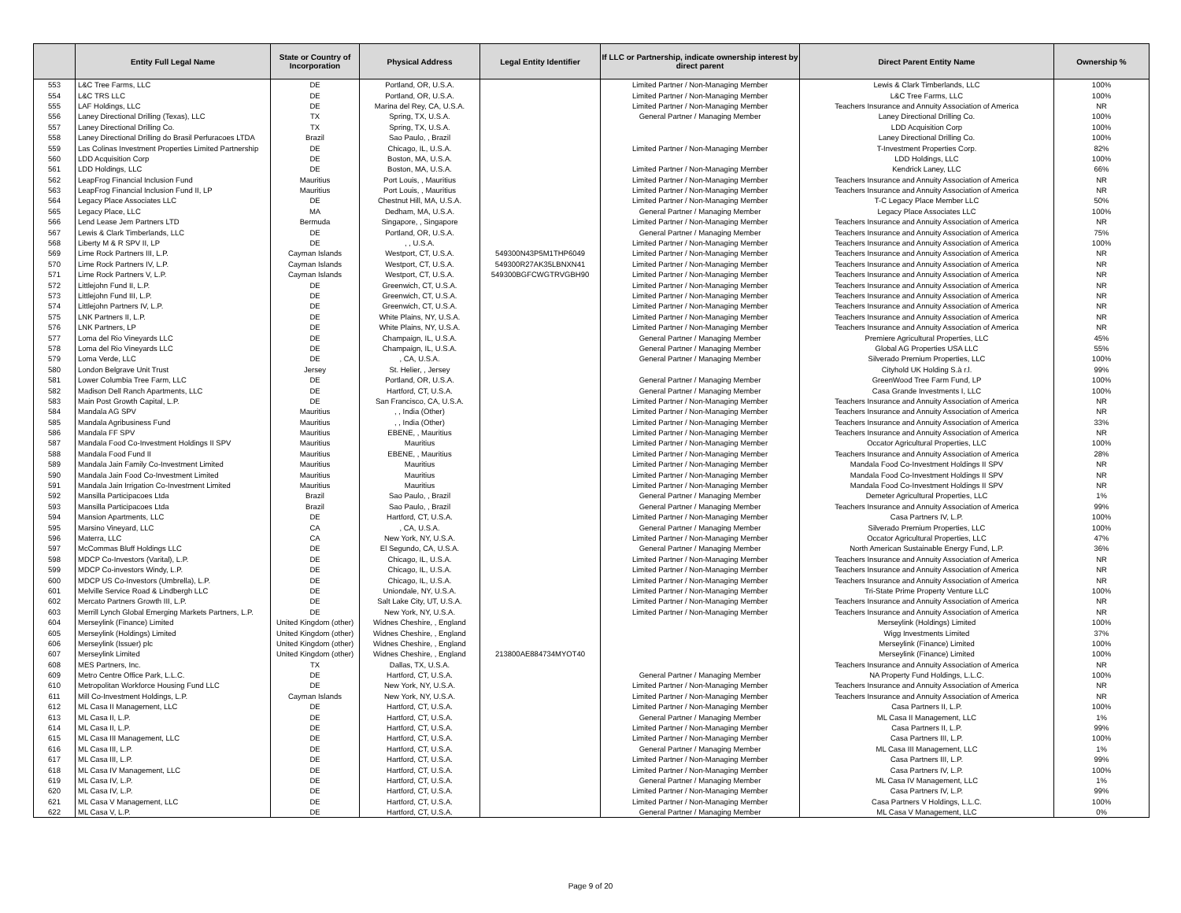| | Entity Full Legal Name | State or Country of Incorporation | Physical Address | Legal Entity Identifier | If LLC or Partnership, indicate ownership interest by direct parent | Direct Parent Entity Name | Ownership % |
| --- | --- | --- | --- | --- | --- | --- | --- |
| 553 | L&C Tree Farms, LLC | DE | Portland, OR, U.S.A. | | Limited Partner / Non-Managing Member | Lewis & Clark Timberlands, LLC | 100% |
| 554 | L&C TRS LLC | DE | Portland, OR, U.S.A. | | Limited Partner / Non-Managing Member | L&C Tree Farms, LLC | 100% |
| 555 | LAF Holdings, LLC | DE | Marina del Rey, CA, U.S.A. | | Limited Partner / Non-Managing Member | Teachers Insurance and Annuity Association of America | NR |
| 556 | Laney Directional Drilling (Texas), LLC | TX | Spring, TX, U.S.A. | | General Partner / Managing Member | Laney Directional Drilling Co. | 100% |
| 557 | Laney Directional Drilling Co. | TX | Spring, TX, U.S.A. | | | LDD Acquisition Corp | 100% |
| 558 | Laney Directional Drilling do Brasil Perfuracoes LTDA | Brazil | Sao Paulo, , Brazil | | | Laney Directional Drilling Co. | 100% |
| 559 | Las Colinas Investment Properties Limited Partnership | DE | Chicago, IL, U.S.A. | | Limited Partner / Non-Managing Member | T-Investment Properties Corp. | 82% |
| 560 | LDD Acquisition Corp | DE | Boston, MA, U.S.A. | | | LDD Holdings, LLC | 100% |
| 561 | LDD Holdings, LLC | DE | Boston, MA, U.S.A. | | Limited Partner / Non-Managing Member | Kendrick Laney, LLC | 66% |
| 562 | LeapFrog Financial Inclusion Fund | Mauritius | Port Louis, , Mauritius | | Limited Partner / Non-Managing Member | Teachers Insurance and Annuity Association of America | NR |
| 563 | LeapFrog Financial Inclusion Fund II, LP | Mauritius | Port Louis, , Mauritius | | Limited Partner / Non-Managing Member | Teachers Insurance and Annuity Association of America | NR |
| 564 | Legacy Place Associates LLC | DE | Chestnut Hill, MA, U.S.A. | | Limited Partner / Non-Managing Member | T-C Legacy Place Member LLC | 50% |
| 565 | Legacy Place, LLC | MA | Dedham, MA, U.S.A. | | General Partner / Managing Member | Legacy Place Associates LLC | 100% |
| 566 | Lend Lease Jem Partners LTD | Bermuda | Singapore, , Singapore | | Limited Partner / Non-Managing Member | Teachers Insurance and Annuity Association of America | NR |
| 567 | Lewis & Clark Timberlands, LLC | DE | Portland, OR, U.S.A. | | General Partner / Managing Member | Teachers Insurance and Annuity Association of America | 75% |
| 568 | Liberty M & R SPV II, LP | DE | , , U.S.A. | | Limited Partner / Non-Managing Member | Teachers Insurance and Annuity Association of America | 100% |
| 569 | Lime Rock Partners III, L.P. | Cayman Islands | Westport, CT, U.S.A. | 549300N43P5M1THP6049 | Limited Partner / Non-Managing Member | Teachers Insurance and Annuity Association of America | NR |
| 570 | Lime Rock Partners IV, L.P. | Cayman Islands | Westport, CT, U.S.A. | 549300R27AK35LBNXN41 | Limited Partner / Non-Managing Member | Teachers Insurance and Annuity Association of America | NR |
| 571 | Lime Rock Partners V, L.P. | Cayman Islands | Westport, CT, U.S.A. | 549300BGFCWGTRVGBH90 | Limited Partner / Non-Managing Member | Teachers Insurance and Annuity Association of America | NR |
| 572 | Littlejohn Fund II, L.P. | DE | Greenwich, CT, U.S.A. | | Limited Partner / Non-Managing Member | Teachers Insurance and Annuity Association of America | NR |
| 573 | Littlejohn Fund III, L.P. | DE | Greenwich, CT, U.S.A. | | Limited Partner / Non-Managing Member | Teachers Insurance and Annuity Association of America | NR |
| 574 | Littlejohn Partners IV, L.P. | DE | Greenwich, CT, U.S.A. | | Limited Partner / Non-Managing Member | Teachers Insurance and Annuity Association of America | NR |
| 575 | LNK Partners II, L.P. | DE | White Plains, NY, U.S.A. | | Limited Partner / Non-Managing Member | Teachers Insurance and Annuity Association of America | NR |
| 576 | LNK Partners, LP | DE | White Plains, NY, U.S.A. | | Limited Partner / Non-Managing Member | Teachers Insurance and Annuity Association of America | NR |
| 577 | Loma del Rio Vineyards LLC | DE | Champaign, IL, U.S.A. | | General Partner / Managing Member | Premiere Agricultural Properties, LLC | 45% |
| 578 | Loma del Rio Vineyards LLC | DE | Champaign, IL, U.S.A. | | General Partner / Managing Member | Global AG Properties USA LLC | 55% |
| 579 | Loma Verde, LLC | DE | , CA, U.S.A. | | General Partner / Managing Member | Silverado Premium Properties, LLC | 100% |
| 580 | London Belgrave Unit Trust | Jersey | St. Helier, , Jersey | | | Cityhold UK Holding S.à r.l. | 99% |
| 581 | Lower Columbia Tree Farm, LLC | DE | Portland, OR, U.S.A. | | General Partner / Managing Member | GreenWood Tree Farm Fund, LP | 100% |
| 582 | Madison Dell Ranch Apartments, LLC | DE | Hartford, CT, U.S.A. | | General Partner / Managing Member | Casa Grande Investments I, LLC | 100% |
| 583 | Main Post Growth Capital, L.P. | DE | San Francisco, CA, U.S.A. | | Limited Partner / Non-Managing Member | Teachers Insurance and Annuity Association of America | NR |
| 584 | Mandala AG SPV | Mauritius | , , India (Other) | | Limited Partner / Non-Managing Member | Teachers Insurance and Annuity Association of America | NR |
| 585 | Mandala Agribusiness Fund | Mauritius | , , India (Other) | | Limited Partner / Non-Managing Member | Teachers Insurance and Annuity Association of America | 33% |
| 586 | Mandala FF SPV | Mauritius | EBENE, , Mauritius | | Limited Partner / Non-Managing Member | Teachers Insurance and Annuity Association of America | NR |
| 587 | Mandala Food Co-Investment Holdings II SPV | Mauritius | Mauritius | | Limited Partner / Non-Managing Member | Occator Agricultural Properties, LLC | 100% |
| 588 | Mandala Food Fund II | Mauritius | EBENE, , Mauritius | | Limited Partner / Non-Managing Member | Teachers Insurance and Annuity Association of America | 28% |
| 589 | Mandala Jain Family Co-Investment Limited | Mauritius | Mauritius | | Limited Partner / Non-Managing Member | Mandala Food Co-Investment Holdings II SPV | NR |
| 590 | Mandala Jain Food Co-Investment Limited | Mauritius | Mauritius | | Limited Partner / Non-Managing Member | Mandala Food Co-Investment Holdings II SPV | NR |
| 591 | Mandala Jain Irrigation Co-Investment Limited | Mauritius | Mauritius | | Limited Partner / Non-Managing Member | Mandala Food Co-Investment Holdings II SPV | NR |
| 592 | Mansilla Participacoes Ltda | Brazil | Sao Paulo, , Brazil | | General Partner / Managing Member | Demeter Agricultural Properties, LLC | 1% |
| 593 | Mansilla Participacoes Ltda | Brazil | Sao Paulo, , Brazil | | General Partner / Managing Member | Teachers Insurance and Annuity Association of America | 99% |
| 594 | Mansion Apartments, LLC | DE | Hartford, CT, U.S.A. | | Limited Partner / Non-Managing Member | Casa Partners IV, L.P. | 100% |
| 595 | Marsino Vineyard, LLC | CA | , CA, U.S.A. | | General Partner / Managing Member | Silverado Premium Properties, LLC | 100% |
| 596 | Materra, LLC | CA | New York, NY, U.S.A. | | Limited Partner / Non-Managing Member | Occator Agricultural Properties, LLC | 47% |
| 597 | McCommas Bluff Holdings LLC | DE | El Segundo, CA, U.S.A. | | General Partner / Managing Member | North American Sustainable Energy Fund, L.P. | 36% |
| 598 | MDCP Co-Investors (Varital), L.P. | DE | Chicago, IL, U.S.A. | | Limited Partner / Non-Managing Member | Teachers Insurance and Annuity Association of America | NR |
| 599 | MDCP Co-investors Windy, L.P. | DE | Chicago, IL, U.S.A. | | Limited Partner / Non-Managing Member | Teachers Insurance and Annuity Association of America | NR |
| 600 | MDCP US Co-Investors (Umbrella), L.P. | DE | Chicago, IL, U.S.A. | | Limited Partner / Non-Managing Member | Teachers Insurance and Annuity Association of America | NR |
| 601 | Melville Service Road & Lindbergh LLC | DE | Uniondale, NY, U.S.A. | | Limited Partner / Non-Managing Member | Tri-State Prime Property Venture LLC | 100% |
| 602 | Mercato Partners Growth III, L.P. | DE | Salt Lake City, UT, U.S.A. | | Limited Partner / Non-Managing Member | Teachers Insurance and Annuity Association of America | NR |
| 603 | Merrill Lynch Global Emerging Markets Partners, L.P. | DE | New York, NY, U.S.A. | | Limited Partner / Non-Managing Member | Teachers Insurance and Annuity Association of America | NR |
| 604 | Merseylink (Finance) Limited | United Kingdom (other) | Widnes Cheshire, , England | | | Merseylink (Holdings) Limited | 100% |
| 605 | Merseylink (Holdings) Limited | United Kingdom (other) | Widnes Cheshire, , England | | | Wigg Investments Limited | 37% |
| 606 | Merseylink (Issuer) plc | United Kingdom (other) | Widnes Cheshire, , England | | | Merseylink (Finance) Limited | 100% |
| 607 | Merseylink Limited | United Kingdom (other) | Widnes Cheshire, , England | 213800AE884734MYOT40 | | Merseylink (Finance) Limited | 100% |
| 608 | MES Partners, Inc. | TX | Dallas, TX, U.S.A. | | | Teachers Insurance and Annuity Association of America | NR |
| 609 | Metro Centre Office Park, L.L.C. | DE | Hartford, CT, U.S.A. | | General Partner / Managing Member | NA Property Fund Holdings, L.L.C. | 100% |
| 610 | Metropolitan Workforce Housing Fund LLC | DE | New York, NY, U.S.A. | | Limited Partner / Non-Managing Member | Teachers Insurance and Annuity Association of America | NR |
| 611 | Mill Co-Investment Holdings, L.P. | Cayman Islands | New York, NY, U.S.A. | | Limited Partner / Non-Managing Member | Teachers Insurance and Annuity Association of America | NR |
| 612 | ML Casa II Management, LLC | DE | Hartford, CT, U.S.A. | | Limited Partner / Non-Managing Member | Casa Partners II, L.P. | 100% |
| 613 | ML Casa II, L.P. | DE | Hartford, CT, U.S.A. | | General Partner / Managing Member | ML Casa II Management, LLC | 1% |
| 614 | ML Casa II, L.P. | DE | Hartford, CT, U.S.A. | | Limited Partner / Non-Managing Member | Casa Partners II, L.P. | 99% |
| 615 | ML Casa III Management, LLC | DE | Hartford, CT, U.S.A. | | Limited Partner / Non-Managing Member | Casa Partners III, L.P. | 100% |
| 616 | ML Casa III, L.P. | DE | Hartford, CT, U.S.A. | | General Partner / Managing Member | ML Casa III Management, LLC | 1% |
| 617 | ML Casa III, L.P. | DE | Hartford, CT, U.S.A. | | Limited Partner / Non-Managing Member | Casa Partners III, L.P. | 99% |
| 618 | ML Casa IV Management, LLC | DE | Hartford, CT, U.S.A. | | Limited Partner / Non-Managing Member | Casa Partners IV, L.P. | 100% |
| 619 | ML Casa IV, L.P. | DE | Hartford, CT, U.S.A. | | General Partner / Managing Member | ML Casa IV Management, LLC | 1% |
| 620 | ML Casa IV, L.P. | DE | Hartford, CT, U.S.A. | | Limited Partner / Non-Managing Member | Casa Partners IV, L.P. | 99% |
| 621 | ML Casa V Management, LLC | DE | Hartford, CT, U.S.A. | | Limited Partner / Non-Managing Member | Casa Partners V Holdings, L.L.C. | 100% |
| 622 | ML Casa V, L.P. | DE | Hartford, CT, U.S.A. | | General Partner / Managing Member | ML Casa V Management, LLC | 0% |
Page 9 of 20